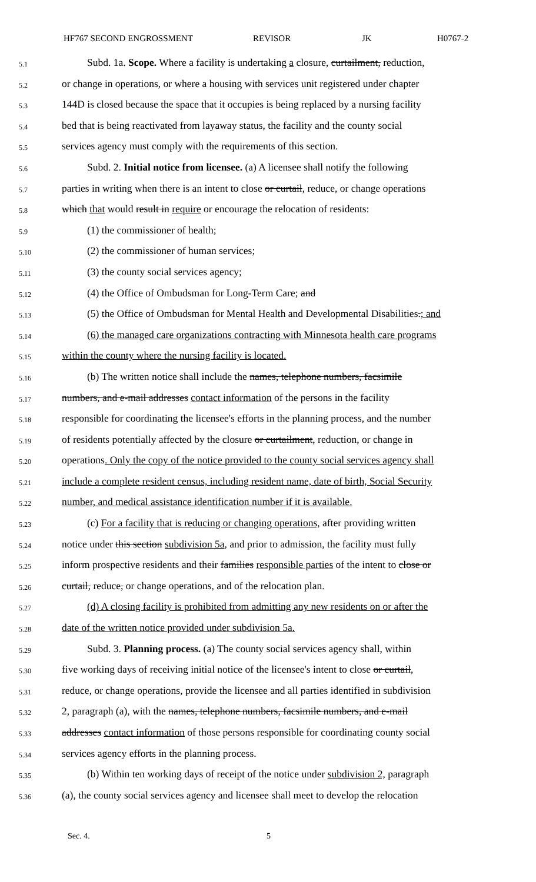HF767 SECOND ENGROSSMENT REVISOR JK H0767-2
5.1
Subd. 1a. Scope. Where a facility is undertaking a closure, curtailment, reduction,
5.2
or change in operations, or where a housing with services unit registered under chapter
5.3
144D is closed because the space that it occupies is being replaced by a nursing facility
5.4
bed that is being reactivated from layaway status, the facility and the county social
5.5
services agency must comply with the requirements of this section.
5.6
Subd. 2. Initial notice from licensee. (a) A licensee shall notify the following
5.7
parties in writing when there is an intent to close or curtail, reduce, or change operations
5.8
which that would result in require or encourage the relocation of residents:
5.9
(1) the commissioner of health;
5.10
(2) the commissioner of human services;
5.11
(3) the county social services agency;
5.12
(4) the Office of Ombudsman for Long-Term Care; and
5.13
(5) the Office of Ombudsman for Mental Health and Developmental Disabilities.; and
5.14
(6) the managed care organizations contracting with Minnesota health care programs
5.15
within the county where the nursing facility is located.
5.16
(b) The written notice shall include the names, telephone numbers, facsimile
5.17
numbers, and e-mail addresses contact information of the persons in the facility
5.18
responsible for coordinating the licensee's efforts in the planning process, and the number
5.19
of residents potentially affected by the closure or curtailment, reduction, or change in
5.20
operations. Only the copy of the notice provided to the county social services agency shall
5.21
include a complete resident census, including resident name, date of birth, Social Security
5.22
number, and medical assistance identification number if it is available.
5.23
(c) For a facility that is reducing or changing operations, after providing written
5.24
notice under this section subdivision 5a, and prior to admission, the facility must fully
5.25
inform prospective residents and their families responsible parties of the intent to close or
5.26
curtail, reduce, or change operations, and of the relocation plan.
5.27
(d) A closing facility is prohibited from admitting any new residents on or after the
5.28
date of the written notice provided under subdivision 5a.
5.29
Subd. 3. Planning process. (a) The county social services agency shall, within
5.30
five working days of receiving initial notice of the licensee's intent to close or curtail,
5.31
reduce, or change operations, provide the licensee and all parties identified in subdivision
5.32
2, paragraph (a), with the names, telephone numbers, facsimile numbers, and e-mail
5.33
addresses contact information of those persons responsible for coordinating county social
5.34
services agency efforts in the planning process.
5.35
(b) Within ten working days of receipt of the notice under subdivision 2, paragraph
5.36
(a), the county social services agency and licensee shall meet to develop the relocation
Sec. 4. 5